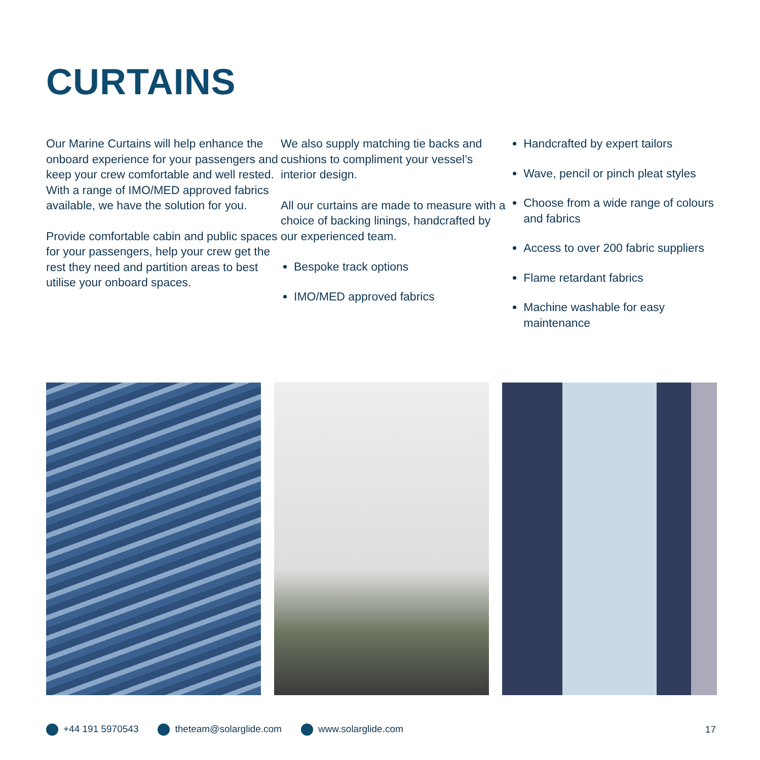CURTAINS
Our Marine Curtains will help enhance the onboard experience for your passengers and keep your crew comfortable and well rested. With a range of IMO/MED approved fabrics available, we have the solution for you.
Provide comfortable cabin and public spaces for your passengers, help your crew get the rest they need and partition areas to best utilise your onboard spaces.
We also supply matching tie backs and cushions to compliment your vessel’s interior design.
All our curtains are made to measure with a choice of backing linings, handcrafted by our experienced team.
Bespoke track options
IMO/MED approved fabrics
Handcrafted by expert tailors
Wave, pencil or pinch pleat styles
Choose from a wide range of colours and fabrics
Access to over 200 fabric suppliers
Flame retardant fabrics
Machine washable for easy maintenance
+44 191 5970543 theteam@solarglide.com www.solarglide.com 17